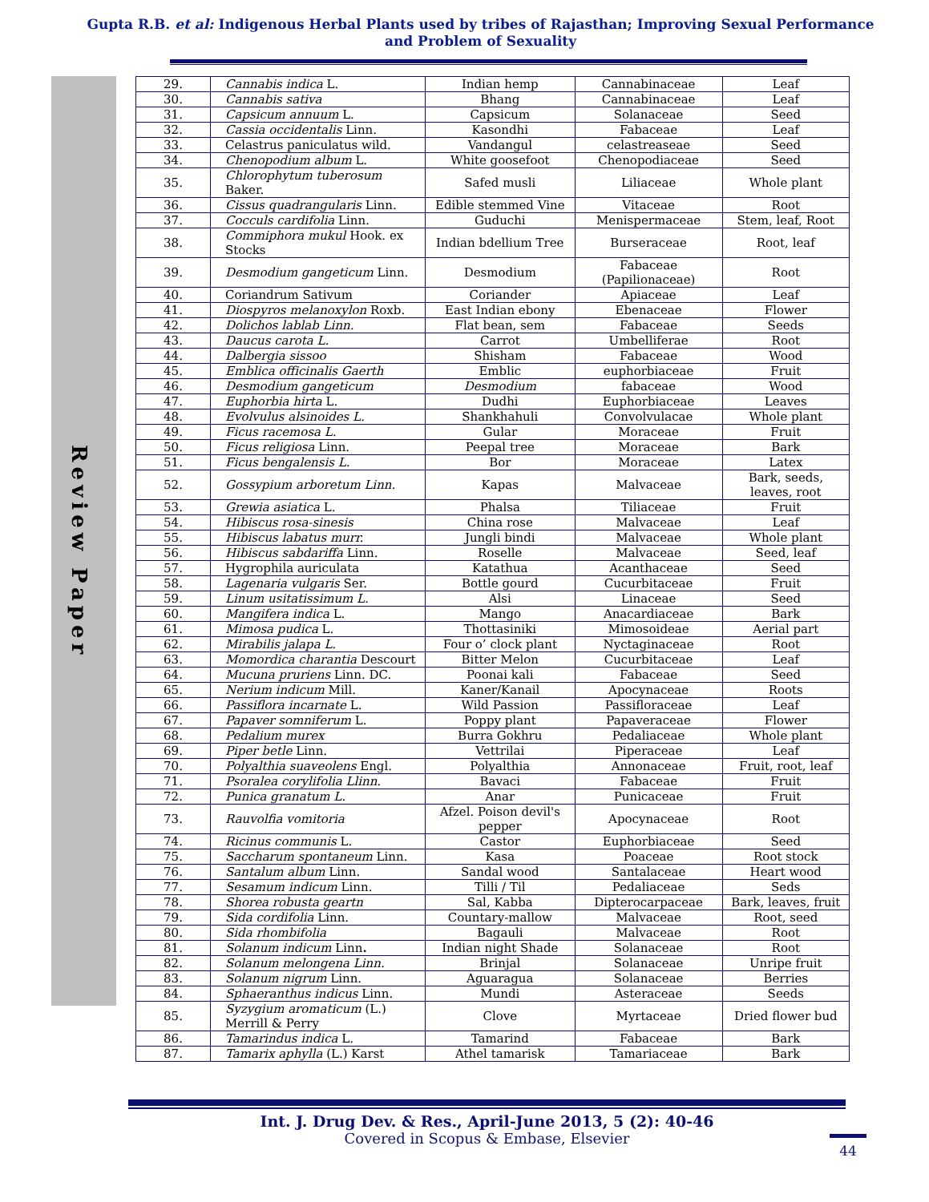Gupta R.B. et al: Indigenous Herbal Plants used by tribes of Rajasthan; Improving Sexual Performance and Problem of Sexuality
Review Paper
| 29. | Cannabis indica L. | Indian hemp | Cannabinaceae | Leaf |
| 30. | Cannabis sativa | Bhang | Cannabinaceae | Leaf |
| 31. | Capsicum annuum L. | Capsicum | Solanaceae | Seed |
| 32. | Cassia occidentalis Linn. | Kasondhi | Fabaceae | Leaf |
| 33. | Celastrus paniculatus wild. | Vandangul | celastreaseae | Seed |
| 34. | Chenopodium album L. | White goosefoot | Chenopodiaceae | Seed |
| 35. | Chlorophytum tuberosum Baker. | Safed musli | Liliaceae | Whole plant |
| 36. | Cissus quadrangularis Linn. | Edible stemmed Vine | Vitaceae | Root |
| 37. | Cocculs cardifolia Linn. | Guduchi | Menispermaceae | Stem, leaf, Root |
| 38. | Commiphora mukul Hook. ex Stocks | Indian bdellium Tree | Burseraceae | Root, leaf |
| 39. | Desmodium gangeticum Linn. | Desmodium | Fabaceae (Papilionaceae) | Root |
| 40. | Coriandrum Sativum | Coriander | Apiaceae | Leaf |
| 41. | Diospyros melanoxylon Roxb. | East Indian ebony | Ebenaceae | Flower |
| 42. | Dolichos lablab Linn. | Flat bean, sem | Fabaceae | Seeds |
| 43. | Daucus carota L. | Carrot | Umbelliferae | Root |
| 44. | Dalbergia sissoo | Shisham | Fabaceae | Wood |
| 45. | Emblica officinalis Gaerth | Emblic | euphorbiaceae | Fruit |
| 46. | Desmodium gangeticum | Desmodium | fabaceae | Wood |
| 47. | Euphorbia hirta L. | Dudhi | Euphorbiaceae | Leaves |
| 48. | Evolvulus alsinoides L. | Shankhahuli | Convolvulacae | Whole plant |
| 49. | Ficus racemosa L. | Gular | Moraceae | Fruit |
| 50. | Ficus religiosa Linn. | Peepal tree | Moraceae | Bark |
| 51. | Ficus bengalensis L. | Bor | Moraceae | Latex |
| 52. | Gossypium arboretum Linn. | Kapas | Malvaceae | Bark, seeds, leaves, root |
| 53. | Grewia asiatica L. | Phalsa | Tiliaceae | Fruit |
| 54. | Hibiscus rosa-sinesis | China rose | Malvaceae | Leaf |
| 55. | Hibiscus labatus murr. | Jungli bindi | Malvaceae | Whole plant |
| 56. | Hibiscus sabdariffa Linn. | Roselle | Malvaceae | Seed, leaf |
| 57. | Hygrophila auriculata | Katathua | Acanthaceae | Seed |
| 58. | Lagenaria vulgaris Ser. | Bottle gourd | Cucurbitaceae | Fruit |
| 59. | Linum usitatissimum L. | Alsi | Linaceae | Seed |
| 60. | Mangifera indica L. | Mango | Anacardiaceae | Bark |
| 61. | Mimosa pudica L. | Thottasiniki | Mimosoideae | Aerial part |
| 62. | Mirabilis jalapa L. | Four o’ clock plant | Nyctaginaceae | Root |
| 63. | Momordica charantia Descourt | Bitter Melon | Cucurbitaceae | Leaf |
| 64. | Mucuna pruriens Linn. DC. | Poonai kali | Fabaceae | Seed |
| 65. | Nerium indicum Mill. | Kaner/Kanail | Apocynaceae | Roots |
| 66. | Passiflora incarnate L. | Wild Passion | Passifloraceae | Leaf |
| 67. | Papaver somniferum L. | Poppy plant | Papaveraceae | Flower |
| 68. | Pedalium murex | Burra Gokhru | Pedaliaceae | Whole plant |
| 69. | Piper betle Linn. | Vettrilai | Piperaceae | Leaf |
| 70. | Polyalthia suaveolens Engl. | Polyalthia | Annonaceae | Fruit, root, leaf |
| 71. | Psoralea corylifolia Llinn. | Bavaci | Fabaceae | Fruit |
| 72. | Punica granatum L. | Anar | Punicaceae | Fruit |
| 73. | Rauvolfia vomitoria | Afzel. Poison devil's pepper | Apocynaceae | Root |
| 74. | Ricinus communis L. | Castor | Euphorbiaceae | Seed |
| 75. | Saccharum spontaneum Linn. | Kasa | Poaceae | Root stock |
| 76. | Santalum album Linn. | Sandal wood | Santalaceae | Heart wood |
| 77. | Sesamum indicum Linn. | Tilli / Til | Pedaliaceae | Seds |
| 78. | Shorea robusta geartn | Sal, Kabba | Dipterocarpaceae | Bark, leaves, fruit |
| 79. | Sida cordifolia Linn. | Countary-mallow | Malvaceae | Root, seed |
| 80. | Sida rhombifolia | Bagauli | Malvaceae | Root |
| 81. | Solanum indicum Linn . | Indian night Shade | Solanaceae | Root |
| 82. | Solanum melongena Linn. | Brinjal | Solanaceae | Unripe fruit |
| 83. | Solanum nigrum Linn. | Aguaragua | Solanaceae | Berries |
| 84. | Sphaeranthus indicus Linn. | Mundi | Asteraceae | Seeds |
| 85. | Syzygium aromaticum (L.) Merrill & Perry | Clove | Myrtaceae | Dried flower bud |
| 86. | Tamarindus indica L. | Tamarind | Fabaceae | Bark |
| 87. | Tamarix aphylla (L.) Karst | Athel tamarisk | Tamariaceae | Bark |
Int. J. Drug Dev. & Res., April-June 2013, 5 (2): 40-46
Covered in Scopus & Embase, Elsevier
44